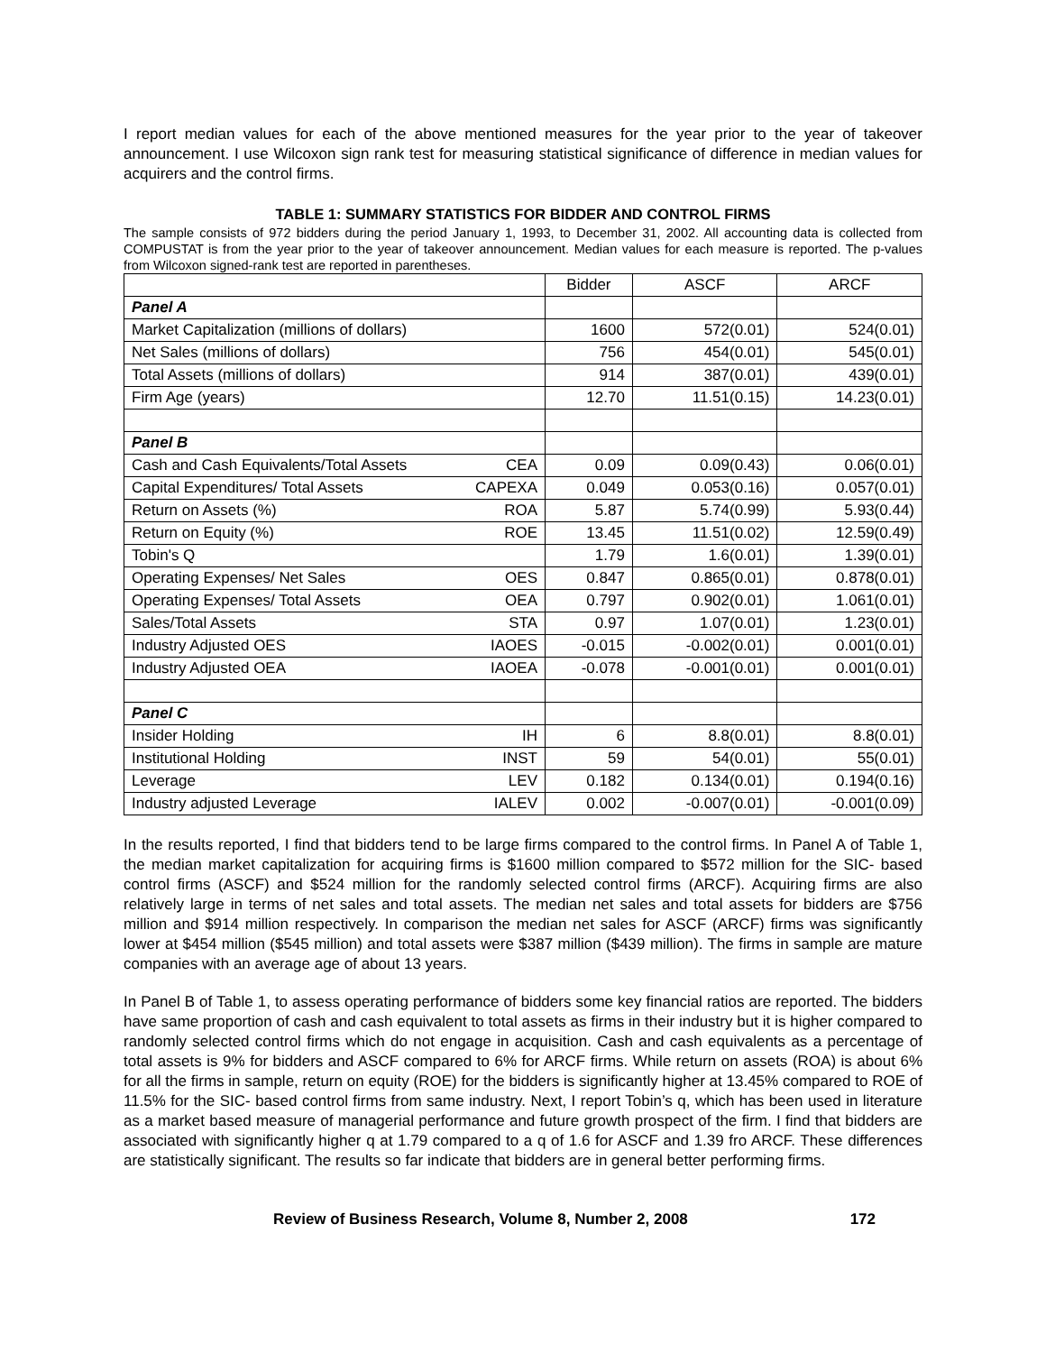I report median values for each of the above mentioned measures for the year prior to the year of takeover announcement. I use Wilcoxon sign rank test for measuring statistical significance of difference in median values for acquirers and the control firms.
TABLE 1: SUMMARY STATISTICS FOR BIDDER AND CONTROL FIRMS
The sample consists of 972 bidders during the period January 1, 1993, to December 31, 2002. All accounting data is collected from COMPUSTAT is from the year prior to the year of takeover announcement. Median values for each measure is reported. The p-values from Wilcoxon signed-rank test are reported in parentheses.
| | Bidder | ASCF | ARCF |
| Panel A | | | |
| Market Capitalization (millions of dollars) | 1600 | 572(0.01) | 524(0.01) |
| Net Sales (millions of dollars) | 756 | 454(0.01) | 545(0.01) |
| Total Assets (millions of dollars) | 914 | 387(0.01) | 439(0.01) |
| Firm Age (years) | 12.70 | 11.51(0.15) | 14.23(0.01) |
| Panel B | | | |
| Cash and Cash Equivalents/Total Assets CEA | 0.09 | 0.09(0.43) | 0.06(0.01) |
| Capital Expenditures/ Total Assets CAPEXA | 0.049 | 0.053(0.16) | 0.057(0.01) |
| Return on Assets (%) ROA | 5.87 | 5.74(0.99) | 5.93(0.44) |
| Return on Equity (%) ROE | 13.45 | 11.51(0.02) | 12.59(0.49) |
| Tobin's Q | 1.79 | 1.6(0.01) | 1.39(0.01) |
| Operating Expenses/ Net Sales OES | 0.847 | 0.865(0.01) | 0.878(0.01) |
| Operating Expenses/ Total Assets OEA | 0.797 | 0.902(0.01) | 1.061(0.01) |
| Sales/Total Assets STA | 0.97 | 1.07(0.01) | 1.23(0.01) |
| Industry Adjusted OES IAOES | -0.015 | -0.002(0.01) | 0.001(0.01) |
| Industry Adjusted OEA IAOEA | -0.078 | -0.001(0.01) | 0.001(0.01) |
| Panel C | | | |
| Insider Holding IH | 6 | 8.8(0.01) | 8.8(0.01) |
| Institutional Holding INST | 59 | 54(0.01) | 55(0.01) |
| Leverage LEV | 0.182 | 0.134(0.01) | 0.194(0.16) |
| Industry adjusted Leverage IALEV | 0.002 | -0.007(0.01) | -0.001(0.09) |
In the results reported, I find that bidders tend to be large firms compared to the control firms. In Panel A of Table 1, the median market capitalization for acquiring firms is $1600 million compared to $572 million for the SIC- based control firms (ASCF) and $524 million for the randomly selected control firms (ARCF). Acquiring firms are also relatively large in terms of net sales and total assets. The median net sales and total assets for bidders are $756 million and $914 million respectively. In comparison the median net sales for ASCF (ARCF) firms was significantly lower at $454 million ($545 million) and total assets were $387 million ($439 million). The firms in sample are mature companies with an average age of about 13 years.
In Panel B of Table 1, to assess operating performance of bidders some key financial ratios are reported. The bidders have same proportion of cash and cash equivalent to total assets as firms in their industry but it is higher compared to randomly selected control firms which do not engage in acquisition. Cash and cash equivalents as a percentage of total assets is 9% for bidders and ASCF compared to 6% for ARCF firms. While return on assets (ROA) is about 6% for all the firms in sample, return on equity (ROE) for the bidders is significantly higher at 13.45% compared to ROE of 11.5% for the SIC- based control firms from same industry. Next, I report Tobin’s q, which has been used in literature as a market based measure of managerial performance and future growth prospect of the firm. I find that bidders are associated with significantly higher q at 1.79 compared to a q of 1.6 for ASCF and 1.39 fro ARCF. These differences are statistically significant. The results so far indicate that bidders are in general better performing firms.
Review of Business Research, Volume 8, Number 2, 2008 172